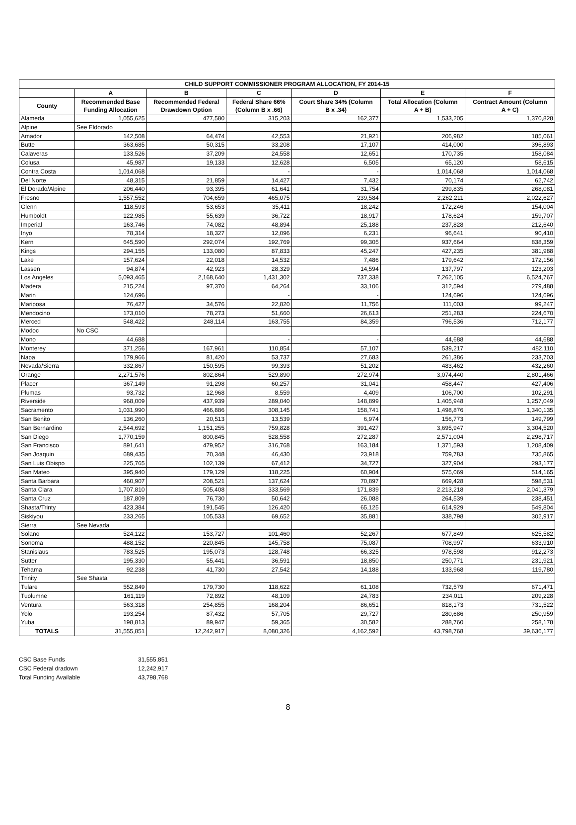| CHILD SUPPORT COMMISSIONER PROGRAM ALLOCATION, FY 2014-15 | | | | | | |
| --- | --- | --- | --- | --- | --- | --- |
| | A | B | C | D | E | F |
| County | Recommended Base Funding Allocation | Recommended Federal Drawdown Option | Federal Share 66% (Column B x .66) | Court Share 34% (Column B x .34) | Total Allocation (Column A + B) | Contract Amount (Column A + C) |
| Alameda | 1,055,625 | 477,580 | 315,203 | 162,377 | 1,533,205 | 1,370,828 |
| Alpine | See Eldorado | | | | | |
| Amador | 142,508 | 64,474 | 42,553 | 21,921 | 206,982 | 185,061 |
| Butte | 363,685 | 50,315 | 33,208 | 17,107 | 414,000 | 396,893 |
| Calaveras | 133,526 | 37,209 | 24,558 | 12,651 | 170,735 | 158,084 |
| Colusa | 45,987 | 19,133 | 12,628 | 6,505 | 65,120 | 58,615 |
| Contra Costa | 1,014,068 | | - | - | 1,014,068 | 1,014,068 |
| Del Norte | 48,315 | 21,859 | 14,427 | 7,432 | 70,174 | 62,742 |
| El Dorado/Alpine | 206,440 | 93,395 | 61,641 | 31,754 | 299,835 | 268,081 |
| Fresno | 1,557,552 | 704,659 | 465,075 | 239,584 | 2,262,211 | 2,022,627 |
| Glenn | 118,593 | 53,653 | 35,411 | 18,242 | 172,246 | 154,004 |
| Humboldt | 122,985 | 55,639 | 36,722 | 18,917 | 178,624 | 159,707 |
| Imperial | 163,746 | 74,082 | 48,894 | 25,188 | 237,828 | 212,640 |
| Inyo | 78,314 | 18,327 | 12,096 | 6,231 | 96,641 | 90,410 |
| Kern | 645,590 | 292,074 | 192,769 | 99,305 | 937,664 | 838,359 |
| Kings | 294,155 | 133,080 | 87,833 | 45,247 | 427,235 | 381,988 |
| Lake | 157,624 | 22,018 | 14,532 | 7,486 | 179,642 | 172,156 |
| Lassen | 94,874 | 42,923 | 28,329 | 14,594 | 137,797 | 123,203 |
| Los Angeles | 5,093,465 | 2,168,640 | 1,431,302 | 737,338 | 7,262,105 | 6,524,767 |
| Madera | 215,224 | 97,370 | 64,264 | 33,106 | 312,594 | 279,488 |
| Marin | 124,696 | | - | - | 124,696 | 124,696 |
| Mariposa | 76,427 | 34,576 | 22,820 | 11,756 | 111,003 | 99,247 |
| Mendocino | 173,010 | 78,273 | 51,660 | 26,613 | 251,283 | 224,670 |
| Merced | 548,422 | 248,114 | 163,755 | 84,359 | 796,536 | 712,177 |
| Modoc | No CSC | | | | | |
| Mono | 44,688 | | - | - | 44,688 | 44,688 |
| Monterey | 371,256 | 167,961 | 110,854 | 57,107 | 539,217 | 482,110 |
| Napa | 179,966 | 81,420 | 53,737 | 27,683 | 261,386 | 233,703 |
| Nevada/Sierra | 332,867 | 150,595 | 99,393 | 51,202 | 483,462 | 432,260 |
| Orange | 2,271,576 | 802,864 | 529,890 | 272,974 | 3,074,440 | 2,801,466 |
| Placer | 367,149 | 91,298 | 60,257 | 31,041 | 458,447 | 427,406 |
| Plumas | 93,732 | 12,968 | 8,559 | 4,409 | 106,700 | 102,291 |
| Riverside | 968,009 | 437,939 | 289,040 | 148,899 | 1,405,948 | 1,257,049 |
| Sacramento | 1,031,990 | 466,886 | 308,145 | 158,741 | 1,498,876 | 1,340,135 |
| San Benito | 136,260 | 20,513 | 13,539 | 6,974 | 156,773 | 149,799 |
| San Bernardino | 2,544,692 | 1,151,255 | 759,828 | 391,427 | 3,695,947 | 3,304,520 |
| San Diego | 1,770,159 | 800,845 | 528,558 | 272,287 | 2,571,004 | 2,298,717 |
| San Francisco | 891,641 | 479,952 | 316,768 | 163,184 | 1,371,593 | 1,208,409 |
| San Joaquin | 689,435 | 70,348 | 46,430 | 23,918 | 759,783 | 735,865 |
| San Luis Obispo | 225,765 | 102,139 | 67,412 | 34,727 | 327,904 | 293,177 |
| San Mateo | 395,940 | 179,129 | 118,225 | 60,904 | 575,069 | 514,165 |
| Santa Barbara | 460,907 | 208,521 | 137,624 | 70,897 | 669,428 | 598,531 |
| Santa Clara | 1,707,810 | 505,408 | 333,569 | 171,839 | 2,213,218 | 2,041,379 |
| Santa Cruz | 187,809 | 76,730 | 50,642 | 26,088 | 264,539 | 238,451 |
| Shasta/Trinty | 423,384 | 191,545 | 126,420 | 65,125 | 614,929 | 549,804 |
| Siskiyou | 233,265 | 105,533 | 69,652 | 35,881 | 338,798 | 302,917 |
| Sierra | See Nevada | | | | | |
| Solano | 524,122 | 153,727 | 101,460 | 52,267 | 677,849 | 625,582 |
| Sonoma | 488,152 | 220,845 | 145,758 | 75,087 | 708,997 | 633,910 |
| Stanislaus | 783,525 | 195,073 | 128,748 | 66,325 | 978,598 | 912,273 |
| Sutter | 195,330 | 55,441 | 36,591 | 18,850 | 250,771 | 231,921 |
| Tehama | 92,238 | 41,730 | 27,542 | 14,188 | 133,968 | 119,780 |
| Trinity | See Shasta | | | | | |
| Tulare | 552,849 | 179,730 | 118,622 | 61,108 | 732,579 | 671,471 |
| Tuolumne | 161,119 | 72,892 | 48,109 | 24,783 | 234,011 | 209,228 |
| Ventura | 563,318 | 254,855 | 168,204 | 86,651 | 818,173 | 731,522 |
| Yolo | 193,254 | 87,432 | 57,705 | 29,727 | 280,686 | 250,959 |
| Yuba | 198,813 | 89,947 | 59,365 | 30,582 | 288,760 | 258,178 |
| TOTALS | 31,555,851 | 12,242,917 | 8,080,326 | 4,162,592 | 43,798,768 | 39,636,177 |
| CSC Base Funds | 31,555,851 |
| CSC Federal dradown | 12,242,917 |
| Total Funding Available | 43,798,768 |
8